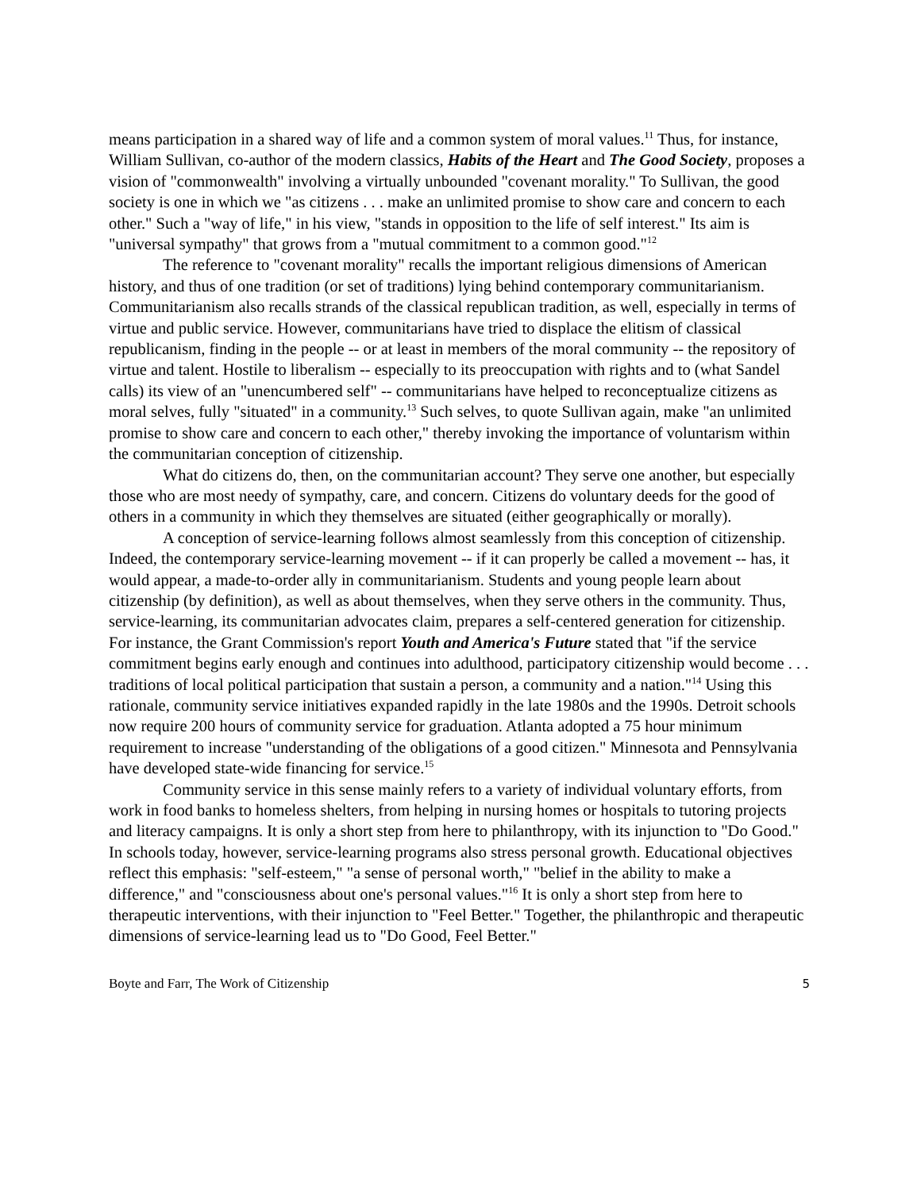means participation in a shared way of life and a common system of moral values.<sup>11</sup> Thus, for instance, William Sullivan, co-author of the modern classics, Habits of the Heart and The Good Society, proposes a vision of "commonwealth" involving a virtually unbounded "covenant morality." To Sullivan, the good society is one in which we "as citizens . . . make an unlimited promise to show care and concern to each other." Such a "way of life," in his view, "stands in opposition to the life of self interest." Its aim is "universal sympathy" that grows from a "mutual commitment to a common good."<sup>12</sup>
The reference to "covenant morality" recalls the important religious dimensions of American history, and thus of one tradition (or set of traditions) lying behind contemporary communitarianism. Communitarianism also recalls strands of the classical republican tradition, as well, especially in terms of virtue and public service. However, communitarians have tried to displace the elitism of classical republicanism, finding in the people -- or at least in members of the moral community -- the repository of virtue and talent. Hostile to liberalism -- especially to its preoccupation with rights and to (what Sandel calls) its view of an "unencumbered self" -- communitarians have helped to reconceptualize citizens as moral selves, fully "situated" in a community.<sup>13</sup> Such selves, to quote Sullivan again, make "an unlimited promise to show care and concern to each other," thereby invoking the importance of voluntarism within the communitarian conception of citizenship.
What do citizens do, then, on the communitarian account? They serve one another, but especially those who are most needy of sympathy, care, and concern. Citizens do voluntary deeds for the good of others in a community in which they themselves are situated (either geographically or morally).
A conception of service-learning follows almost seamlessly from this conception of citizenship. Indeed, the contemporary service-learning movement -- if it can properly be called a movement -- has, it would appear, a made-to-order ally in communitarianism. Students and young people learn about citizenship (by definition), as well as about themselves, when they serve others in the community. Thus, service-learning, its communitarian advocates claim, prepares a self-centered generation for citizenship. For instance, the Grant Commission's report Youth and America's Future stated that "if the service commitment begins early enough and continues into adulthood, participatory citizenship would become . . . traditions of local political participation that sustain a person, a community and a nation."<sup>14</sup> Using this rationale, community service initiatives expanded rapidly in the late 1980s and the 1990s. Detroit schools now require 200 hours of community service for graduation. Atlanta adopted a 75 hour minimum requirement to increase "understanding of the obligations of a good citizen." Minnesota and Pennsylvania have developed state-wide financing for service.<sup>15</sup>
Community service in this sense mainly refers to a variety of individual voluntary efforts, from work in food banks to homeless shelters, from helping in nursing homes or hospitals to tutoring projects and literacy campaigns. It is only a short step from here to philanthropy, with its injunction to "Do Good." In schools today, however, service-learning programs also stress personal growth. Educational objectives reflect this emphasis: "self-esteem," "a sense of personal worth," "belief in the ability to make a difference," and "consciousness about one's personal values."<sup>16</sup> It is only a short step from here to therapeutic interventions, with their injunction to "Feel Better." Together, the philanthropic and therapeutic dimensions of service-learning lead us to "Do Good, Feel Better."
Boyte and Farr, The Work of Citizenship 5